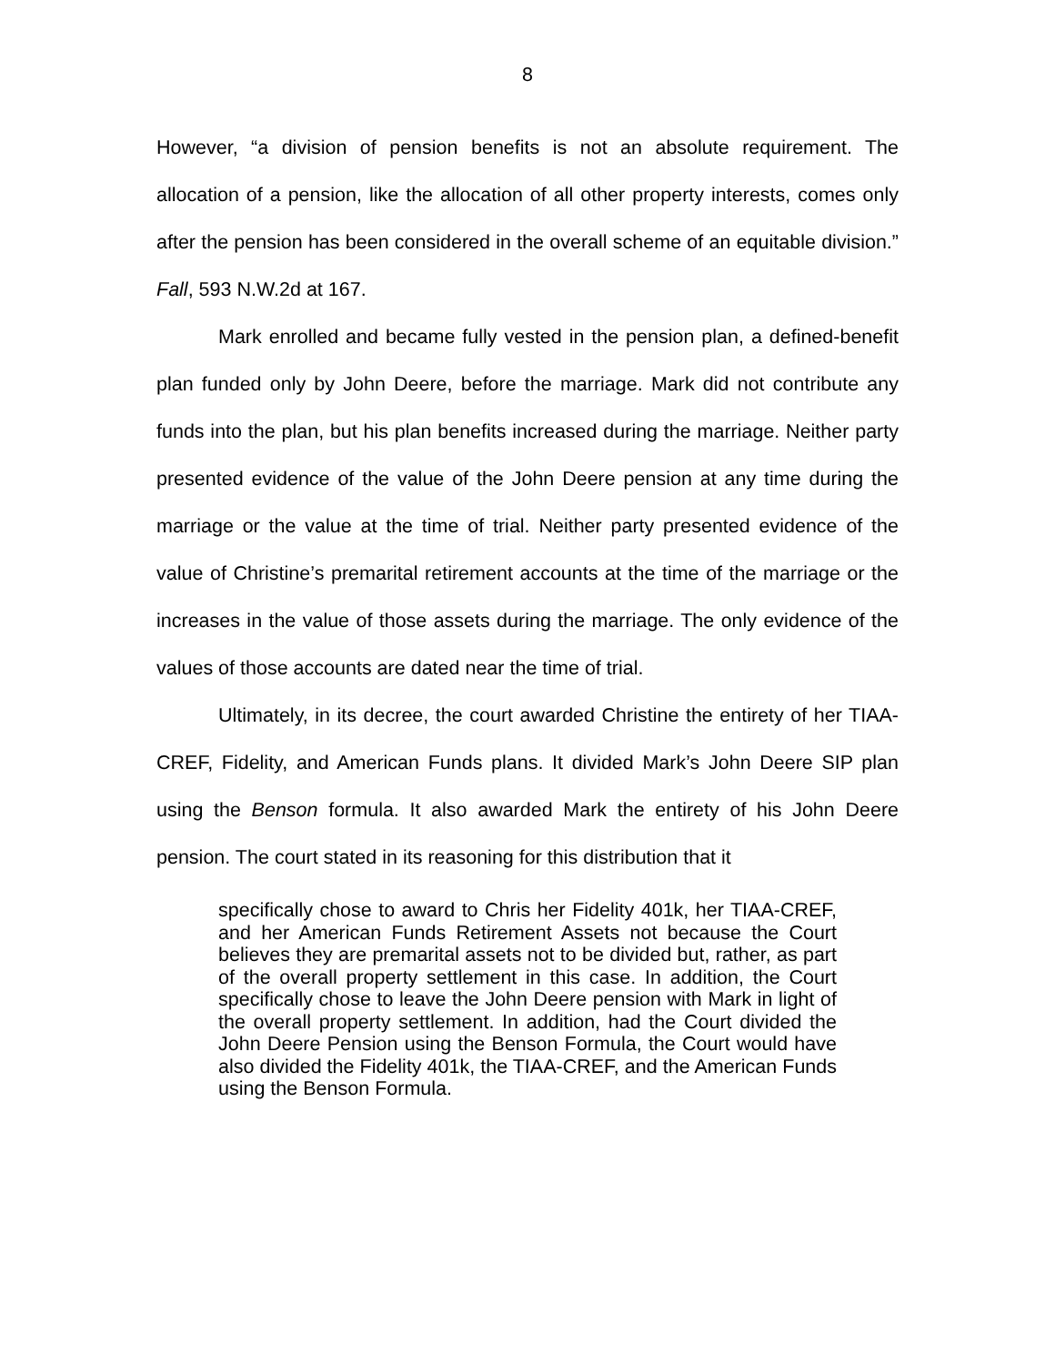8
However, “a division of pension benefits is not an absolute requirement. The allocation of a pension, like the allocation of all other property interests, comes only after the pension has been considered in the overall scheme of an equitable division.” Fall, 593 N.W.2d at 167.
Mark enrolled and became fully vested in the pension plan, a defined-benefit plan funded only by John Deere, before the marriage. Mark did not contribute any funds into the plan, but his plan benefits increased during the marriage. Neither party presented evidence of the value of the John Deere pension at any time during the marriage or the value at the time of trial. Neither party presented evidence of the value of Christine’s premarital retirement accounts at the time of the marriage or the increases in the value of those assets during the marriage. The only evidence of the values of those accounts are dated near the time of trial.
Ultimately, in its decree, the court awarded Christine the entirety of her TIAA-CREF, Fidelity, and American Funds plans. It divided Mark’s John Deere SIP plan using the Benson formula. It also awarded Mark the entirety of his John Deere pension. The court stated in its reasoning for this distribution that it
specifically chose to award to Chris her Fidelity 401k, her TIAA-CREF, and her American Funds Retirement Assets not because the Court believes they are premarital assets not to be divided but, rather, as part of the overall property settlement in this case. In addition, the Court specifically chose to leave the John Deere pension with Mark in light of the overall property settlement. In addition, had the Court divided the John Deere Pension using the Benson Formula, the Court would have also divided the Fidelity 401k, the TIAA-CREF, and the American Funds using the Benson Formula.